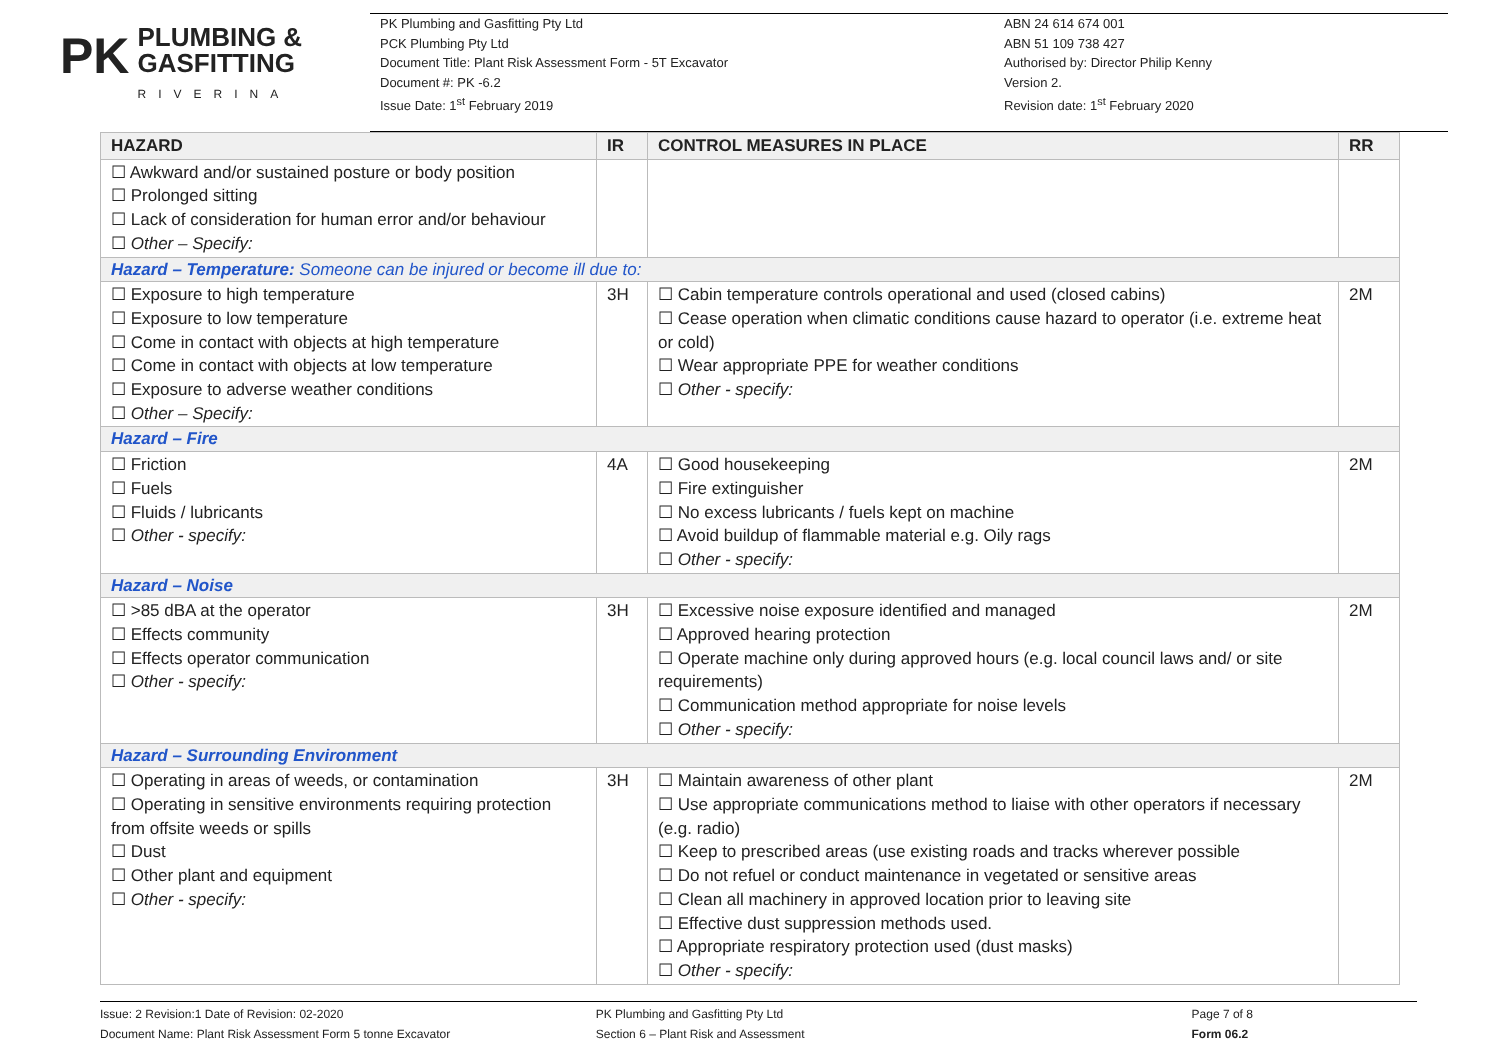PK PLUMBING &
GASFITTING
RIVERINA
PK Plumbing and Gasfitting Pty Ltd
PCK Plumbing Pty Ltd
Document Title: Plant Risk Assessment Form - 5T Excavator
Document #: PK -6.2
Issue Date: 1<sup>st</sup> February 2019
ABN 24 614 674 001
ABN 51 109 738 427
Authorised by: Director Philip Kenny
Version 2.
Revision date: 1<sup>st</sup> February 2020
| HAZARD | IR | CONTROL MEASURES IN PLACE | RR |
| --- | --- | --- | --- |
| ☐ Awkward and/or sustained posture or body position ☐ Prolonged sitting ☐ Lack of consideration for human error and/or behaviour ☐ Other – Specify: | | | |
| Hazard – Temperature: Someone can be injured or become ill due to: | | | |
| ☐ Exposure to high temperature ☐ Exposure to low temperature ☐ Come in contact with objects at high temperature ☐ Come in contact with objects at low temperature ☐ Exposure to adverse weather conditions ☐ Other – Specify: | 3H | ☐ Cabin temperature controls operational and used (closed cabins) ☐ Cease operation when climatic conditions cause hazard to operator (i.e. extreme heat or cold) ☐ Wear appropriate PPE for weather conditions ☐ Other - specify: | 2M |
| Hazard – Fire | | | |
| ☐ Friction ☐ Fuels ☐ Fluids / lubricants ☐ Other - specify: | 4A | ☐ Good housekeeping ☐ Fire extinguisher ☐ No excess lubricants / fuels kept on machine ☐ Avoid buildup of flammable material e.g. Oily rags ☐ Other - specify: | 2M |
| Hazard – Noise | | | |
| ☐ >85 dBA at the operator ☐ Effects community ☐ Effects operator communication ☐ Other - specify: | 3H | ☐ Excessive noise exposure identified and managed ☐ Approved hearing protection ☐ Operate machine only during approved hours (e.g. local council laws and/ or site requirements) ☐ Communication method appropriate for noise levels ☐ Other - specify: | 2M |
| Hazard – Surrounding Environment | | | |
| ☐ Operating in areas of weeds, or contamination ☐ Operating in sensitive environments requiring protection from offsite weeds or spills ☐ Dust ☐ Other plant and equipment ☐ Other - specify: | 3H | ☐ Maintain awareness of other plant ☐ Use appropriate communications method to liaise with other operators if necessary (e.g. radio) ☐ Keep to prescribed areas (use existing roads and tracks wherever possible ☐ Do not refuel or conduct maintenance in vegetated or sensitive areas ☐ Clean all machinery in approved location prior to leaving site ☐ Effective dust suppression methods used. ☐ Appropriate respiratory protection used (dust masks) ☐ Other - specify: | 2M |
Issue: 2 Revision:1 Date of Revision: 02-2020
Document Name: Plant Risk Assessment Form 5 tonne Excavator
PK Plumbing and Gasfitting Pty Ltd
Section 6 – Plant Risk and Assessment
Page 7 of 8
Form 06.2